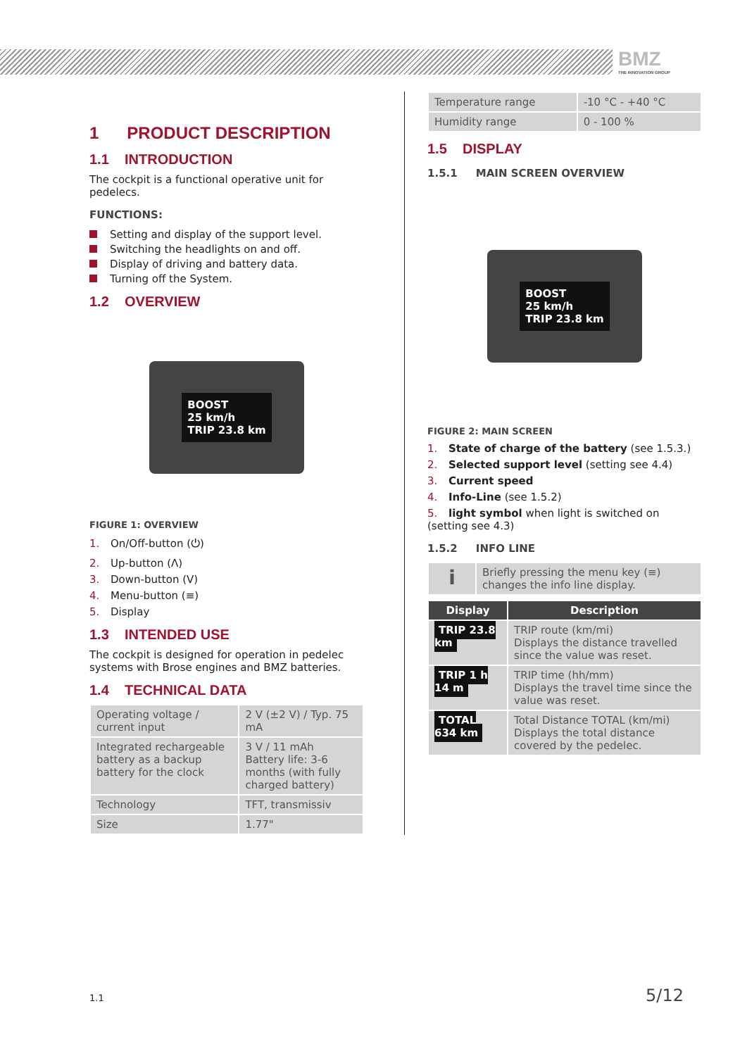BMZ
THE INNOVATION GROUP
1 PRODUCT DESCRIPTION
1.1 INTRODUCTION
The cockpit is a functional operative unit for pedelecs.
FUNCTIONS:
Setting and display of the support level.
Switching the headlights on and off.
Display of driving and battery data.
Turning off the System.
1.2 OVERVIEW
BOOST
25 km/h
TRIP 23.8 km
FIGURE 1: OVERVIEW
1. On/Off-button (⏻)
2. Up-button (Λ)
3. Down-button (V)
4. Menu-button (≡)
5. Display
1.3 INTENDED USE
The cockpit is designed for operation in pedelec systems with Brose engines and BMZ batteries.
1.4 TECHNICAL DATA
| Operating voltage / current input | 2 V (±2 V) / Typ. 75 mA |
| Integrated rechargeable battery as a backup battery for the clock | 3 V / 11 mAh Battery life: 3-6 months (with fully charged battery) |
| Technology | TFT, transmissiv |
| Size | 1.77" |
| Temperature range | -10 °C - +40 °C |
| Humidity range | 0 - 100 % |
1.5 DISPLAY
1.5.1 MAIN SCREEN OVERVIEW
BOOST
25 km/h
TRIP 23.8 km
FIGURE 2: MAIN SCREEN
1. State of charge of the battery (see 1.5.3.)
2. Selected support level (setting see 4.4)
3. Current speed
4. Info-Line (see 1.5.2)
5. light symbol when light is switched on (setting see 4.3)
1.5.2 INFO LINE
| i | Briefly pressing the menu key (≡) changes the info line display. |
| Display | Description |
| --- | --- |
| TRIP 23.8 km | TRIP route (km/mi) Displays the distance travelled since the value was reset. |
| TRIP 1 h 14 m | TRIP time (hh/mm) Displays the travel time since the value was reset. |
| TOTAL 634 km | Total Distance TOTAL (km/mi) Displays the total distance covered by the pedelec. |
1.1 5/12